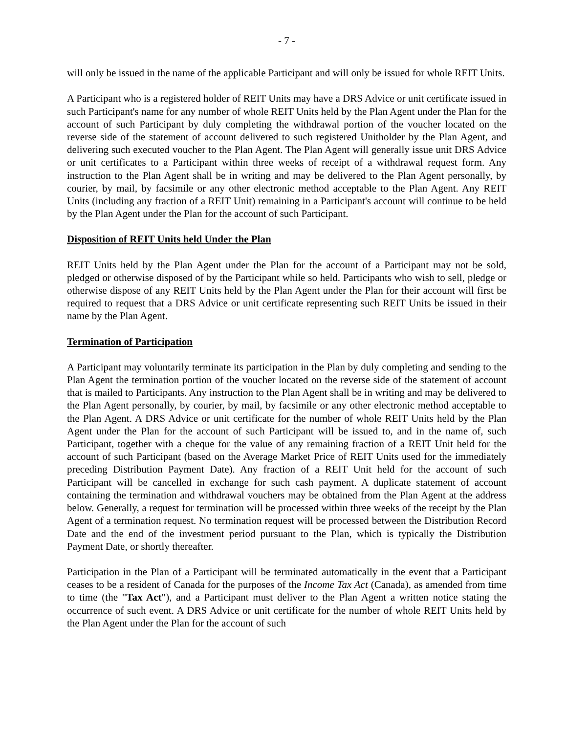- 7 -
will only be issued in the name of the applicable Participant and will only be issued for whole REIT Units.
A Participant who is a registered holder of REIT Units may have a DRS Advice or unit certificate issued in such Participant's name for any number of whole REIT Units held by the Plan Agent under the Plan for the account of such Participant by duly completing the withdrawal portion of the voucher located on the reverse side of the statement of account delivered to such registered Unitholder by the Plan Agent, and delivering such executed voucher to the Plan Agent. The Plan Agent will generally issue unit DRS Advice or unit certificates to a Participant within three weeks of receipt of a withdrawal request form. Any instruction to the Plan Agent shall be in writing and may be delivered to the Plan Agent personally, by courier, by mail, by facsimile or any other electronic method acceptable to the Plan Agent. Any REIT Units (including any fraction of a REIT Unit) remaining in a Participant's account will continue to be held by the Plan Agent under the Plan for the account of such Participant.
Disposition of REIT Units held Under the Plan
REIT Units held by the Plan Agent under the Plan for the account of a Participant may not be sold, pledged or otherwise disposed of by the Participant while so held. Participants who wish to sell, pledge or otherwise dispose of any REIT Units held by the Plan Agent under the Plan for their account will first be required to request that a DRS Advice or unit certificate representing such REIT Units be issued in their name by the Plan Agent.
Termination of Participation
A Participant may voluntarily terminate its participation in the Plan by duly completing and sending to the Plan Agent the termination portion of the voucher located on the reverse side of the statement of account that is mailed to Participants. Any instruction to the Plan Agent shall be in writing and may be delivered to the Plan Agent personally, by courier, by mail, by facsimile or any other electronic method acceptable to the Plan Agent. A DRS Advice or unit certificate for the number of whole REIT Units held by the Plan Agent under the Plan for the account of such Participant will be issued to, and in the name of, such Participant, together with a cheque for the value of any remaining fraction of a REIT Unit held for the account of such Participant (based on the Average Market Price of REIT Units used for the immediately preceding Distribution Payment Date). Any fraction of a REIT Unit held for the account of such Participant will be cancelled in exchange for such cash payment. A duplicate statement of account containing the termination and withdrawal vouchers may be obtained from the Plan Agent at the address below. Generally, a request for termination will be processed within three weeks of the receipt by the Plan Agent of a termination request. No termination request will be processed between the Distribution Record Date and the end of the investment period pursuant to the Plan, which is typically the Distribution Payment Date, or shortly thereafter.
Participation in the Plan of a Participant will be terminated automatically in the event that a Participant ceases to be a resident of Canada for the purposes of the Income Tax Act (Canada), as amended from time to time (the "Tax Act"), and a Participant must deliver to the Plan Agent a written notice stating the occurrence of such event. A DRS Advice or unit certificate for the number of whole REIT Units held by the Plan Agent under the Plan for the account of such